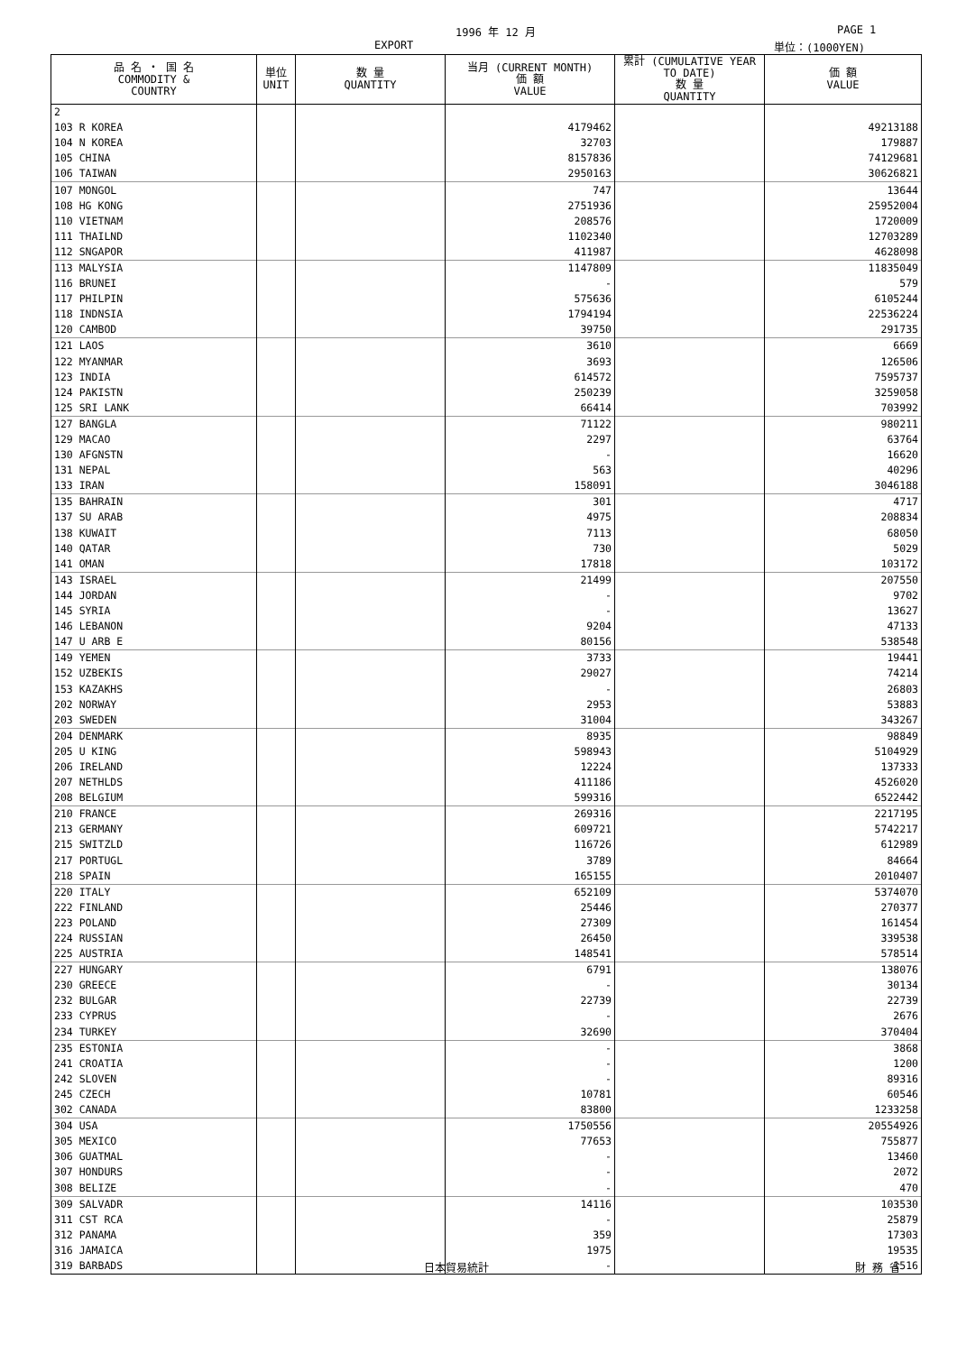1996 年 12 月 PAGE 1
EXPORT 単位：(1000YEN)
| 品 名 ・ 国 名 COMMODITY & COUNTRY | 単位 UNIT | 数 量 QUANTITY | 当月 (CURRENT MONTH) 価 額 VALUE | 累計 (CUMULATIVE YEAR TO DATE) 数 量 QUANTITY | 価 額 VALUE |
| --- | --- | --- | --- | --- | --- |
| 2 | | | | | |
| 103 R KOREA | | | 4179462 | | 49213188 |
| 104 N KOREA | | | 32703 | | 179887 |
| 105 CHINA | | | 8157836 | | 74129681 |
| 106 TAIWAN | | | 2950163 | | 30626821 |
| 107 MONGOL | | | 747 | | 13644 |
| 108 HG KONG | | | 2751936 | | 25952004 |
| 110 VIETNAM | | | 208576 | | 1720009 |
| 111 THAILND | | | 1102340 | | 12703289 |
| 112 SNGAPOR | | | 411987 | | 4628098 |
| 113 MALYSIA | | | 1147809 | | 11835049 |
| 116 BRUNEI | | | - | | 579 |
| 117 PHILPIN | | | 575636 | | 6105244 |
| 118 INDNSIA | | | 1794194 | | 22536224 |
| 120 CAMBOD | | | 39750 | | 291735 |
| 121 LAOS | | | 3610 | | 6669 |
| 122 MYANMAR | | | 3693 | | 126506 |
| 123 INDIA | | | 614572 | | 7595737 |
| 124 PAKISTN | | | 250239 | | 3259058 |
| 125 SRI LANK | | | 66414 | | 703992 |
| 127 BANGLA | | | 71122 | | 980211 |
| 129 MACAO | | | 2297 | | 63764 |
| 130 AFGNSTN | | | - | | 16620 |
| 131 NEPAL | | | 563 | | 40296 |
| 133 IRAN | | | 158091 | | 3046188 |
| 135 BAHRAIN | | | 301 | | 4717 |
| 137 SU ARAB | | | 4975 | | 208834 |
| 138 KUWAIT | | | 7113 | | 68050 |
| 140 QATAR | | | 730 | | 5029 |
| 141 OMAN | | | 17818 | | 103172 |
| 143 ISRAEL | | | 21499 | | 207550 |
| 144 JORDAN | | | - | | 9702 |
| 145 SYRIA | | | - | | 13627 |
| 146 LEBANON | | | 9204 | | 47133 |
| 147 U ARB E | | | 80156 | | 538548 |
| 149 YEMEN | | | 3733 | | 19441 |
| 152 UZBEKIS | | | 29027 | | 74214 |
| 153 KAZAKHS | | | - | | 26803 |
| 202 NORWAY | | | 2953 | | 53883 |
| 203 SWEDEN | | | 31004 | | 343267 |
| 204 DENMARK | | | 8935 | | 98849 |
| 205 U KING | | | 598943 | | 5104929 |
| 206 IRELAND | | | 12224 | | 137333 |
| 207 NETHLDS | | | 411186 | | 4526020 |
| 208 BELGIUM | | | 599316 | | 6522442 |
| 210 FRANCE | | | 269316 | | 2217195 |
| 213 GERMANY | | | 609721 | | 5742217 |
| 215 SWITZLD | | | 116726 | | 612989 |
| 217 PORTUGL | | | 3789 | | 84664 |
| 218 SPAIN | | | 165155 | | 2010407 |
| 220 ITALY | | | 652109 | | 5374070 |
| 222 FINLAND | | | 25446 | | 270377 |
| 223 POLAND | | | 27309 | | 161454 |
| 224 RUSSIAN | | | 26450 | | 339538 |
| 225 AUSTRIA | | | 148541 | | 578514 |
| 227 HUNGARY | | | 6791 | | 138076 |
| 230 GREECE | | | - | | 30134 |
| 232 BULGAR | | | 22739 | | 22739 |
| 233 CYPRUS | | | - | | 2676 |
| 234 TURKEY | | | 32690 | | 370404 |
| 235 ESTONIA | | | - | | 3868 |
| 241 CROATIA | | | - | | 1200 |
| 242 SLOVEN | | | - | | 89316 |
| 245 CZECH | | | 10781 | | 60546 |
| 302 CANADA | | | 83800 | | 1233258 |
| 304 USA | | | 1750556 | | 20554926 |
| 305 MEXICO | | | 77653 | | 755877 |
| 306 GUATMAL | | | - | | 13460 |
| 307 HONDURS | | | - | | 2072 |
| 308 BELIZE | | | - | | 470 |
| 309 SALVADR | | | 14116 | | 103530 |
| 311 CST RCA | | | - | | 25879 |
| 312 PANAMA | | | 359 | | 17303 |
| 316 JAMAICA | | | 1975 | | 19535 |
| 319 BARBADS | | | - | | 1516 |
日本貿易統計 財 務 省